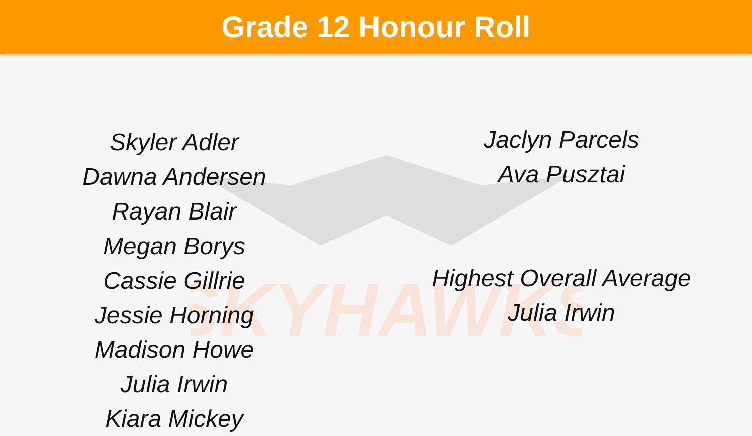Grade 12 Honour Roll
SKYHAWKS
Skyler Adler
Dawna Andersen
Rayan Blair
Megan Borys
Cassie Gillrie
Jessie Horning
Madison Howe
Julia Irwin
Kiara Mickey
Jaclyn Parcels
Ava Pusztai
Highest Overall Average
Julia Irwin